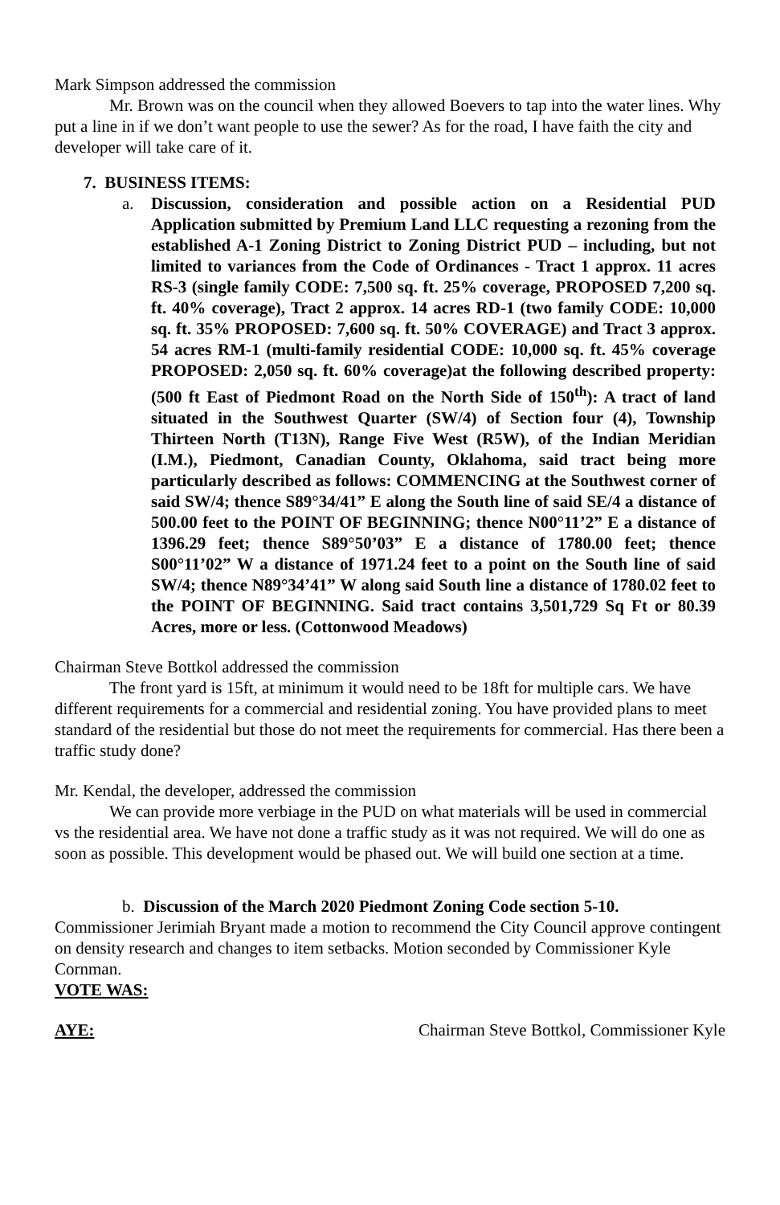Mark Simpson addressed the commission
Mr. Brown was on the council when they allowed Boevers to tap into the water lines. Why put a line in if we don’t want people to use the sewer? As for the road, I have faith the city and developer will take care of it.
7. BUSINESS ITEMS:
a. Discussion, consideration and possible action on a Residential PUD Application submitted by Premium Land LLC requesting a rezoning from the established A-1 Zoning District to Zoning District PUD – including, but not limited to variances from the Code of Ordinances - Tract 1 approx. 11 acres RS-3 (single family CODE: 7,500 sq. ft. 25% coverage, PROPOSED 7,200 sq. ft. 40% coverage), Tract 2 approx. 14 acres RD-1 (two family CODE: 10,000 sq. ft. 35% PROPOSED: 7,600 sq. ft. 50% COVERAGE) and Tract 3 approx. 54 acres RM-1 (multi-family residential CODE: 10,000 sq. ft. 45% coverage PROPOSED: 2,050 sq. ft. 60% coverage)at the following described property: (500 ft East of Piedmont Road on the North Side of 150<sup>th</sup>): A tract of land situated in the Southwest Quarter (SW/4) of Section four (4), Township Thirteen North (T13N), Range Five West (R5W), of the Indian Meridian (I.M.), Piedmont, Canadian County, Oklahoma, said tract being more particularly described as follows: COMMENCING at the Southwest corner of said SW/4; thence S89°34/41” E along the South line of said SE/4 a distance of 500.00 feet to the POINT OF BEGINNING; thence N00°11’2” E a distance of 1396.29 feet; thence S89°50’03” E a distance of 1780.00 feet; thence S00°11’02” W a distance of 1971.24 feet to a point on the South line of said SW/4; thence N89°34’41” W along said South line a distance of 1780.02 feet to the POINT OF BEGINNING. Said tract contains 3,501,729 Sq Ft or 80.39 Acres, more or less. (Cottonwood Meadows)
Chairman Steve Bottkol addressed the commission
The front yard is 15ft, at minimum it would need to be 18ft for multiple cars. We have different requirements for a commercial and residential zoning. You have provided plans to meet standard of the residential but those do not meet the requirements for commercial. Has there been a traffic study done?
Mr. Kendal, the developer, addressed the commission
We can provide more verbiage in the PUD on what materials will be used in commercial vs the residential area. We have not done a traffic study as it was not required. We will do one as soon as possible. This development would be phased out. We will build one section at a time.
b. Discussion of the March 2020 Piedmont Zoning Code section 5-10.
Commissioner Jerimiah Bryant made a motion to recommend the City Council approve contingent on density research and changes to item setbacks. Motion seconded by Commissioner Kyle Cornman.
VOTE WAS:
AYE: Chairman Steve Bottkol, Commissioner Kyle